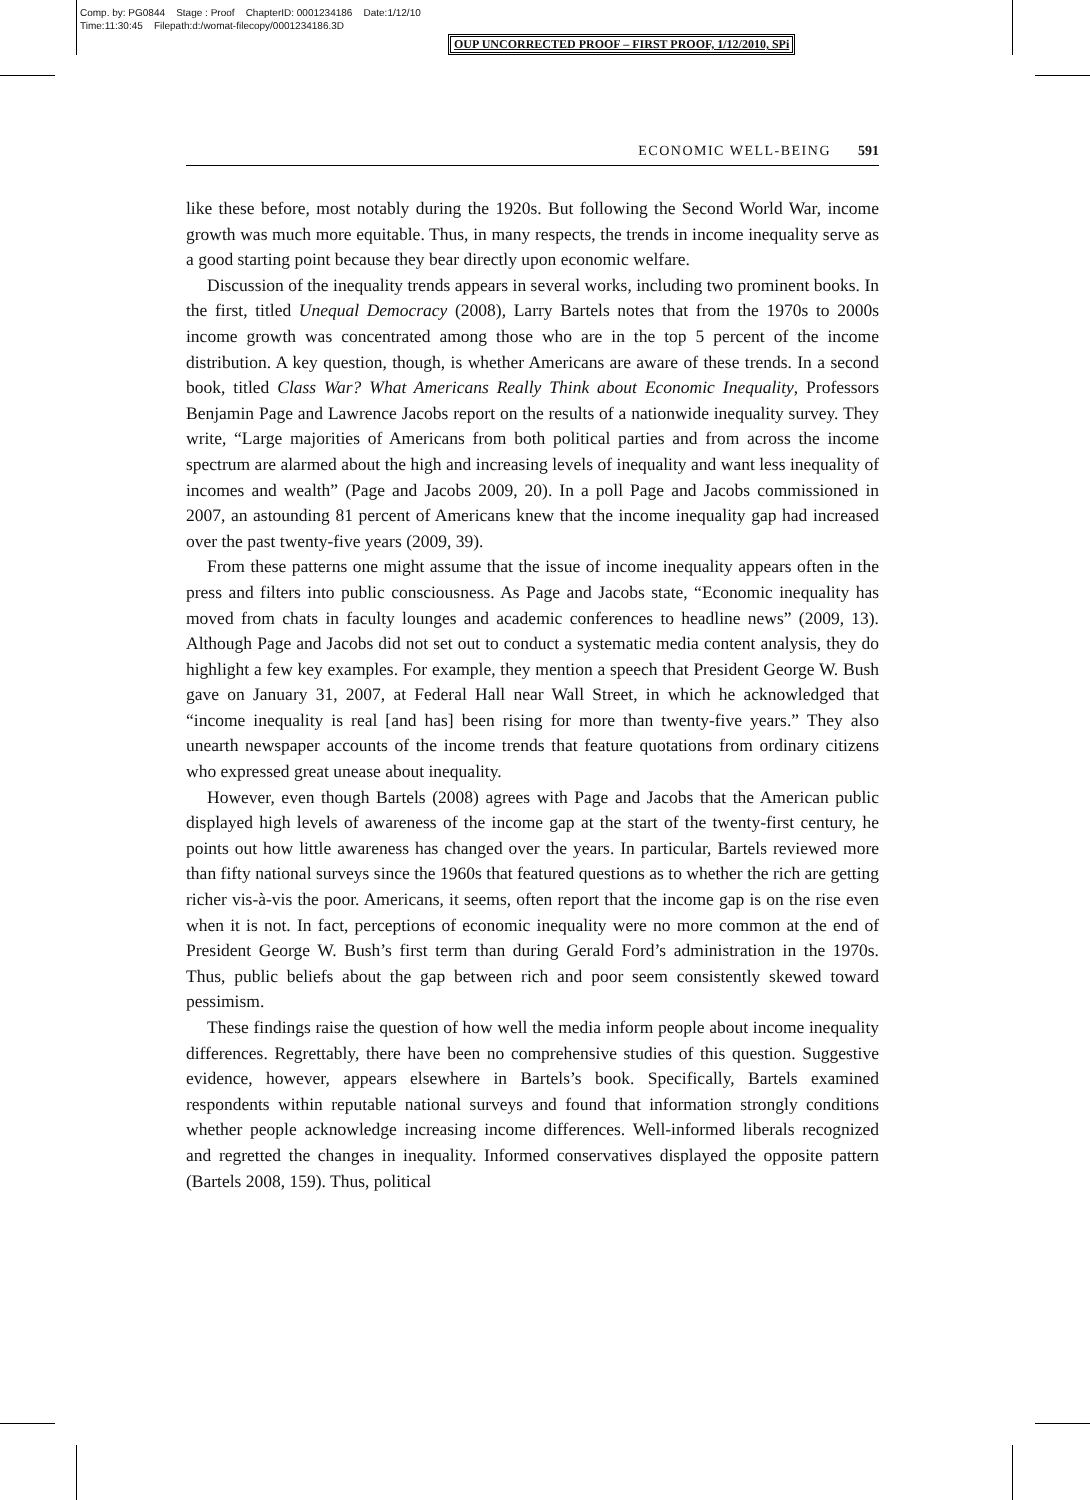Comp. by: PG0844 Stage : Proof ChapterID: 0001234186 Date:1/12/10
Time:11:30:45 Filepath:d:/womat-filecopy/0001234186.3D
OUP UNCORRECTED PROOF – FIRST PROOF, 1/12/2010, SPi
ECONOMIC WELL-BEING 591
like these before, most notably during the 1920s. But following the Second World War, income growth was much more equitable. Thus, in many respects, the trends in income inequality serve as a good starting point because they bear directly upon economic welfare.
Discussion of the inequality trends appears in several works, including two prominent books. In the first, titled Unequal Democracy (2008), Larry Bartels notes that from the 1970s to 2000s income growth was concentrated among those who are in the top 5 percent of the income distribution. A key question, though, is whether Americans are aware of these trends. In a second book, titled Class War? What Americans Really Think about Economic Inequality, Professors Benjamin Page and Lawrence Jacobs report on the results of a nationwide inequality survey. They write, “Large majorities of Americans from both political parties and from across the income spectrum are alarmed about the high and increasing levels of inequality and want less inequality of incomes and wealth” (Page and Jacobs 2009, 20). In a poll Page and Jacobs commissioned in 2007, an astounding 81 percent of Americans knew that the income inequality gap had increased over the past twenty-five years (2009, 39).
From these patterns one might assume that the issue of income inequality appears often in the press and filters into public consciousness. As Page and Jacobs state, “Economic inequality has moved from chats in faculty lounges and academic conferences to headline news” (2009, 13). Although Page and Jacobs did not set out to conduct a systematic media content analysis, they do highlight a few key examples. For example, they mention a speech that President George W. Bush gave on January 31, 2007, at Federal Hall near Wall Street, in which he acknowledged that “income inequality is real [and has] been rising for more than twenty-five years.” They also unearth newspaper accounts of the income trends that feature quotations from ordinary citizens who expressed great unease about inequality.
However, even though Bartels (2008) agrees with Page and Jacobs that the American public displayed high levels of awareness of the income gap at the start of the twenty-first century, he points out how little awareness has changed over the years. In particular, Bartels reviewed more than fifty national surveys since the 1960s that featured questions as to whether the rich are getting richer vis-à-vis the poor. Americans, it seems, often report that the income gap is on the rise even when it is not. In fact, perceptions of economic inequality were no more common at the end of President George W. Bush’s first term than during Gerald Ford’s administration in the 1970s. Thus, public beliefs about the gap between rich and poor seem consistently skewed toward pessimism.
These findings raise the question of how well the media inform people about income inequality differences. Regrettably, there have been no comprehensive studies of this question. Suggestive evidence, however, appears elsewhere in Bartels’s book. Specifically, Bartels examined respondents within reputable national surveys and found that information strongly conditions whether people acknowledge increasing income differences. Well-informed liberals recognized and regretted the changes in inequality. Informed conservatives displayed the opposite pattern (Bartels 2008, 159). Thus, political